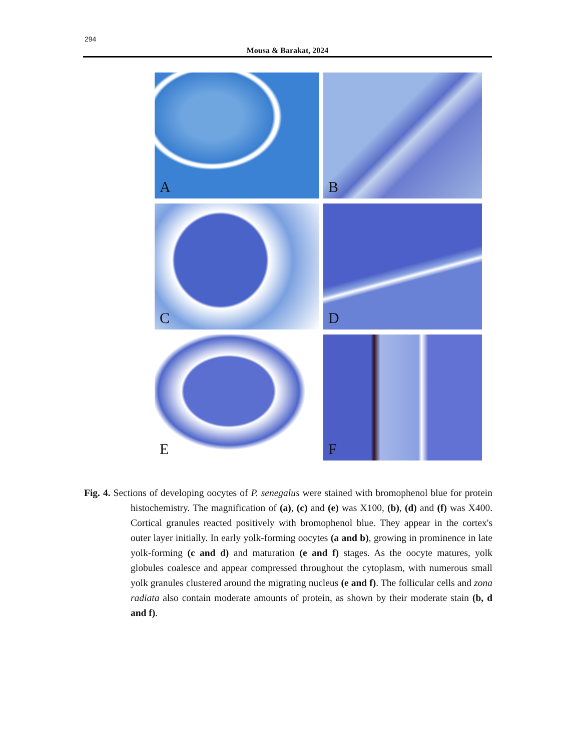294
Mousa & Barakat, 2024
A
B
C
D
E
F
Fig. 4. Sections of developing oocytes of P. senegalus were stained with bromophenol blue for protein histochemistry. The magnification of (a), (c) and (e) was X100, (b), (d) and (f) was X400. Cortical granules reacted positively with bromophenol blue. They appear in the cortex's outer layer initially. In early yolk-forming oocytes (a and b), growing in prominence in late yolk-forming (c and d) and maturation (e and f) stages. As the oocyte matures, yolk globules coalesce and appear compressed throughout the cytoplasm, with numerous small yolk granules clustered around the migrating nucleus (e and f). The follicular cells and zona radiata also contain moderate amounts of protein, as shown by their moderate stain (b, d and f).